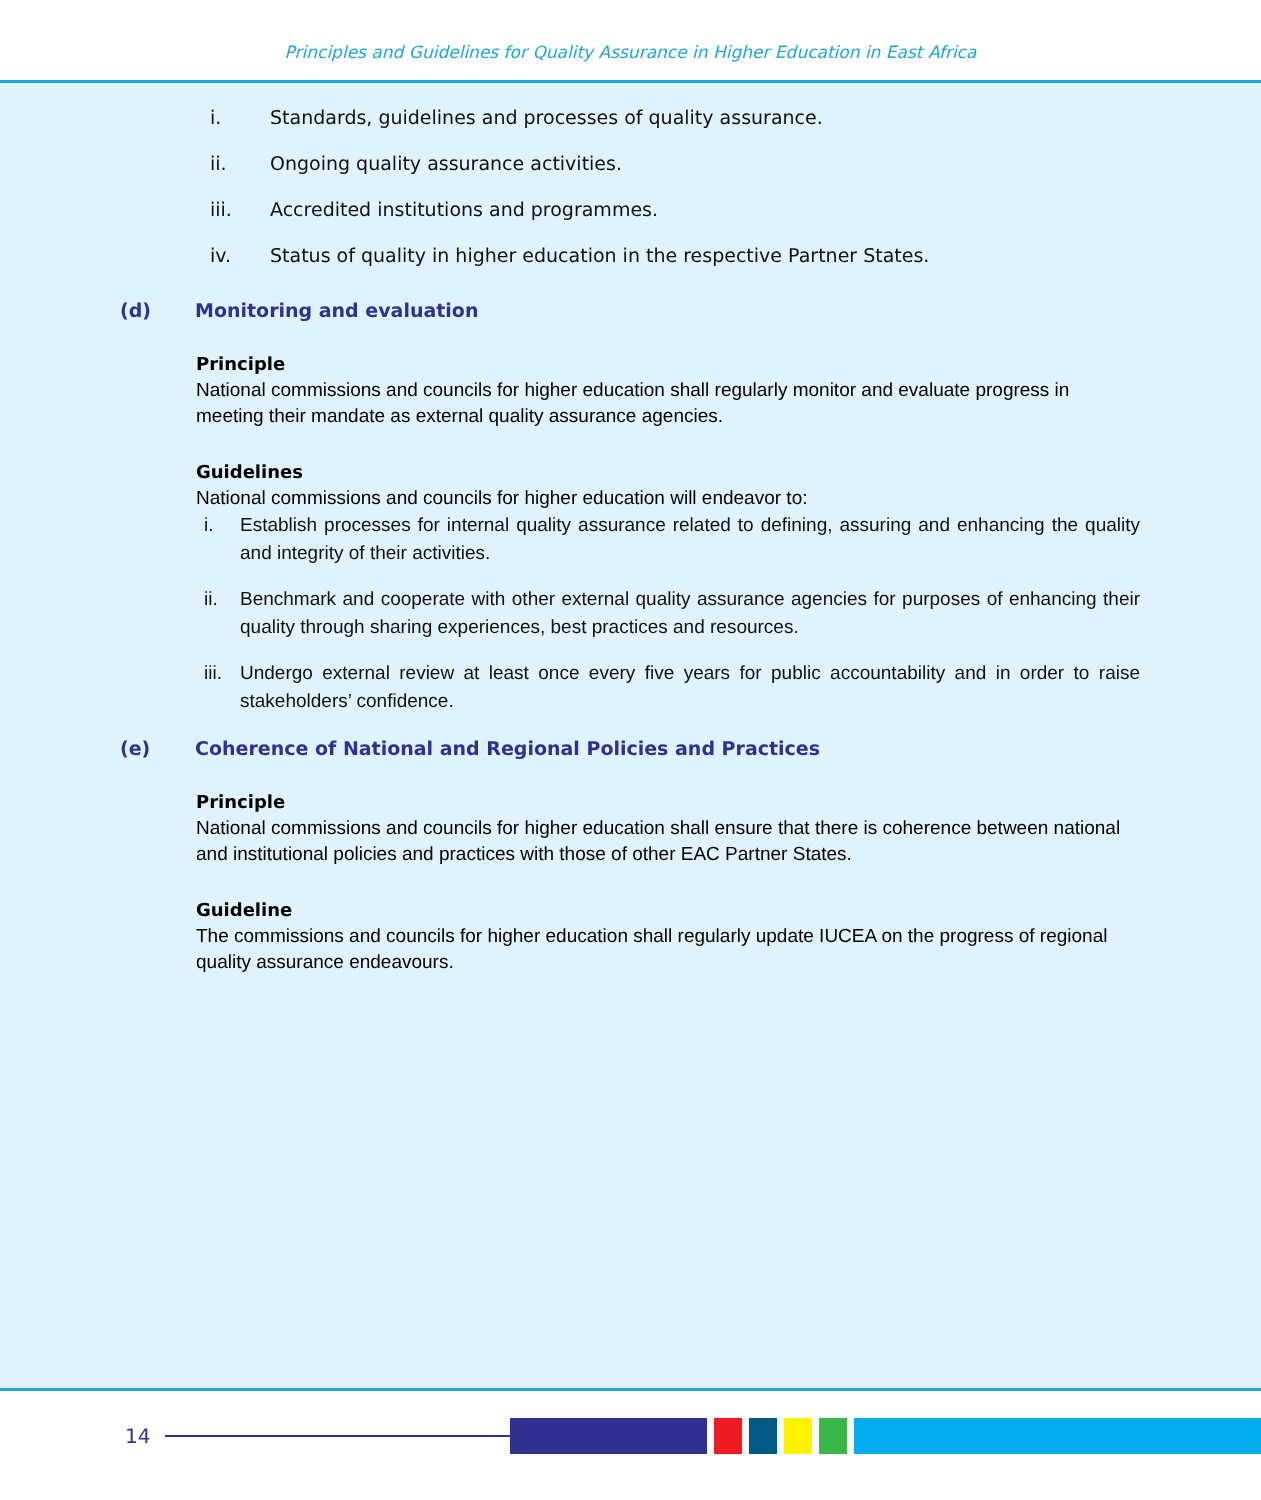Principles and Guidelines for Quality Assurance in Higher Education in East Africa
i. Standards, guidelines and processes of quality assurance.
ii. Ongoing quality assurance activities.
iii. Accredited institutions and programmes.
iv. Status of quality in higher education in the respective Partner States.
(d) Monitoring and evaluation
Principle
National commissions and councils for higher education shall regularly monitor and evaluate progress in meeting their mandate as external quality assurance agencies.
Guidelines
National commissions and councils for higher education will endeavor to:
i. Establish processes for internal quality assurance related to defining, assuring and enhancing the quality and integrity of their activities.
ii. Benchmark and cooperate with other external quality assurance agencies for purposes of enhancing their quality through sharing experiences, best practices and resources.
iii. Undergo external review at least once every five years for public accountability and in order to raise stakeholders’ confidence.
(e) Coherence of National and Regional Policies and Practices
Principle
National commissions and councils for higher education shall ensure that there is coherence between national and institutional policies and practices with those of other EAC Partner States.
Guideline
The commissions and councils for higher education shall regularly update IUCEA on the progress of regional quality assurance endeavours.
14